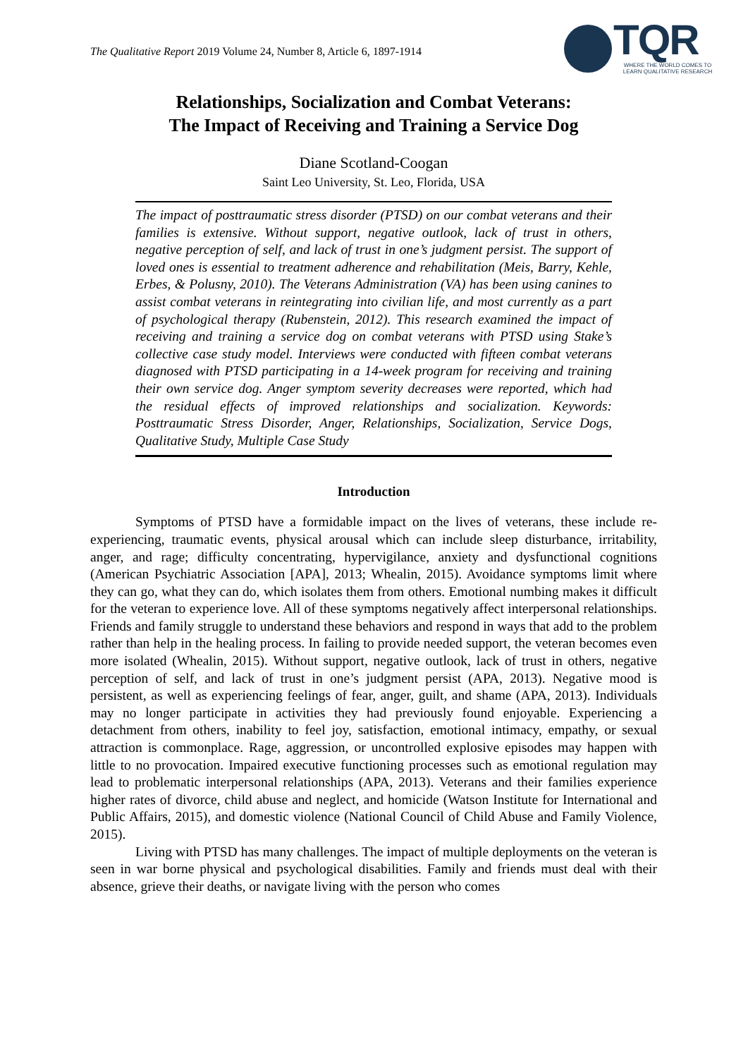The Qualitative Report 2019 Volume 24, Number 8, Article 6, 1897-1914
TQR
WHERE THE WORLD COMES TO LEARN QUALITATIVE RESEARCH
Relationships, Socialization and Combat Veterans:
The Impact of Receiving and Training a Service Dog
Diane Scotland-Coogan
Saint Leo University, St. Leo, Florida, USA
The impact of posttraumatic stress disorder (PTSD) on our combat veterans and their families is extensive. Without support, negative outlook, lack of trust in others, negative perception of self, and lack of trust in one’s judgment persist. The support of loved ones is essential to treatment adherence and rehabilitation (Meis, Barry, Kehle, Erbes, & Polusny, 2010). The Veterans Administration (VA) has been using canines to assist combat veterans in reintegrating into civilian life, and most currently as a part of psychological therapy (Rubenstein, 2012). This research examined the impact of receiving and training a service dog on combat veterans with PTSD using Stake’s collective case study model. Interviews were conducted with fifteen combat veterans diagnosed with PTSD participating in a 14-week program for receiving and training their own service dog. Anger symptom severity decreases were reported, which had the residual effects of improved relationships and socialization. Keywords: Posttraumatic Stress Disorder, Anger, Relationships, Socialization, Service Dogs, Qualitative Study, Multiple Case Study
Introduction
Symptoms of PTSD have a formidable impact on the lives of veterans, these include re-experiencing, traumatic events, physical arousal which can include sleep disturbance, irritability, anger, and rage; difficulty concentrating, hypervigilance, anxiety and dysfunctional cognitions (American Psychiatric Association [APA], 2013; Whealin, 2015). Avoidance symptoms limit where they can go, what they can do, which isolates them from others. Emotional numbing makes it difficult for the veteran to experience love. All of these symptoms negatively affect interpersonal relationships. Friends and family struggle to understand these behaviors and respond in ways that add to the problem rather than help in the healing process. In failing to provide needed support, the veteran becomes even more isolated (Whealin, 2015). Without support, negative outlook, lack of trust in others, negative perception of self, and lack of trust in one’s judgment persist (APA, 2013). Negative mood is persistent, as well as experiencing feelings of fear, anger, guilt, and shame (APA, 2013). Individuals may no longer participate in activities they had previously found enjoyable. Experiencing a detachment from others, inability to feel joy, satisfaction, emotional intimacy, empathy, or sexual attraction is commonplace. Rage, aggression, or uncontrolled explosive episodes may happen with little to no provocation. Impaired executive functioning processes such as emotional regulation may lead to problematic interpersonal relationships (APA, 2013). Veterans and their families experience higher rates of divorce, child abuse and neglect, and homicide (Watson Institute for International and Public Affairs, 2015), and domestic violence (National Council of Child Abuse and Family Violence, 2015).
Living with PTSD has many challenges. The impact of multiple deployments on the veteran is seen in war borne physical and psychological disabilities. Family and friends must deal with their absence, grieve their deaths, or navigate living with the person who comes